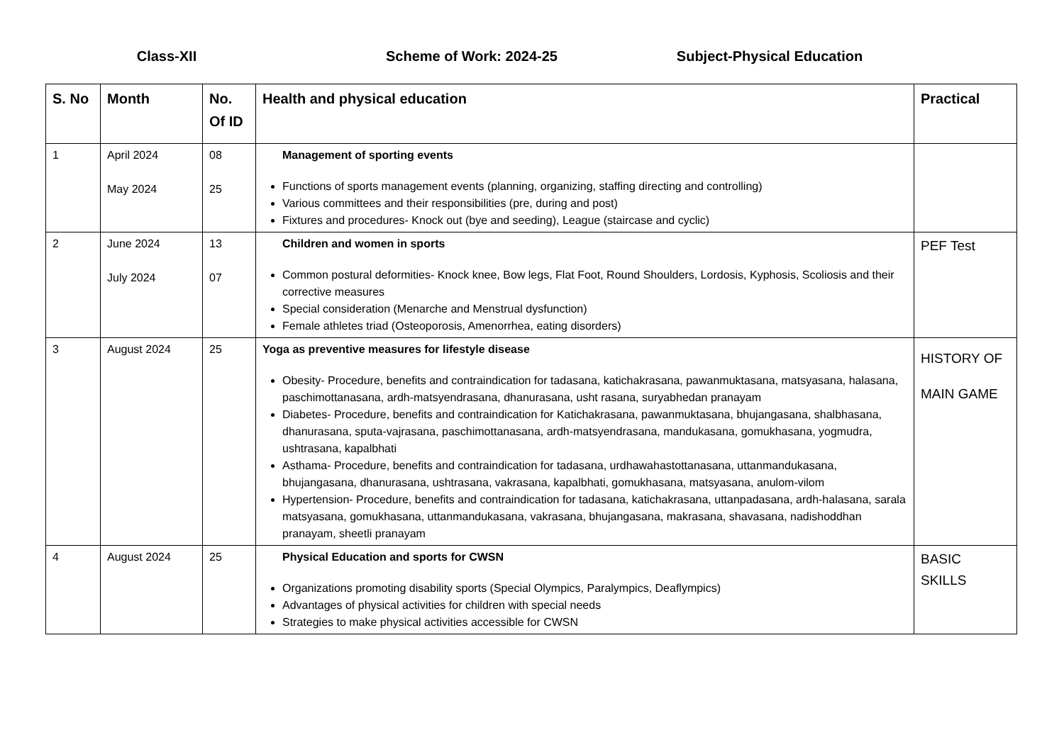Class-XII Scheme of Work: 2024-25 Subject-Physical Education
| S. No | Month | No. Of ID | Health and physical education | Practical |
| --- | --- | --- | --- | --- |
| 1 | April 2024 May 2024 | 08 25 | Management of sporting events Functions of sports management events (planning, organizing, staffing directing and controlling) Various committees and their responsibilities (pre, during and post) Fixtures and procedures- Knock out (bye and seeding), League (staircase and cyclic) | |
| 2 | June 2024 July 2024 | 13 07 | Children and women in sports Common postural deformities- Knock knee, Bow legs, Flat Foot, Round Shoulders, Lordosis, Kyphosis, Scoliosis and their corrective measures Special consideration (Menarche and Menstrual dysfunction) Female athletes triad (Osteoporosis, Amenorrhea, eating disorders) | PEF Test |
| 3 | August 2024 | 25 | Yoga as preventive measures for lifestyle disease Obesity- Procedure, benefits and contraindication for tadasana, katichakrasana, pawanmuktasana, matsyasana, halasana, paschimottanasana, ardh-matsyendrasana, dhanurasana, usht rasana, suryabhedan pranayam Diabetes- Procedure, benefits and contraindication for Katichakrasana, pawanmuktasana, bhujangasana, shalbhasana, dhanurasana, sputa-vajrasana, paschimottanasana, ardh-matsyendrasana, mandukasana, gomukhasana, yogmudra, ushtrasana, kapalbhati Asthama- Procedure, benefits and contraindication for tadasana, urdhawahastottanasana, uttanmandukasana, bhujangasana, dhanurasana, ushtrasana, vakrasana, kapalbhati, gomukhasana, matsyasana, anulom-vilom Hypertension- Procedure, benefits and contraindication for tadasana, katichakrasana, uttanpadasana, ardh-halasana, sarala matsyasana, gomukhasana, uttanmandukasana, vakrasana, bhujangasana, makrasana, shavasana, nadishoddhan pranayam, sheetli pranayam | HISTORY OF MAIN GAME |
| 4 | August 2024 | 25 | Physical Education and sports for CWSN Organizations promoting disability sports (Special Olympics, Paralympics, Deaflympics) Advantages of physical activities for children with special needs Strategies to make physical activities accessible for CWSN | BASIC SKILLS |